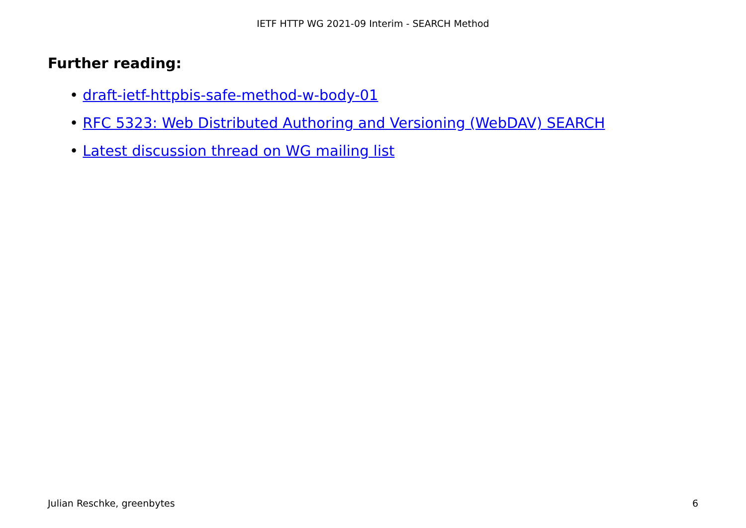IETF HTTP WG 2021-09 Interim - SEARCH Method
Further reading:
• draft-ietf-httpbis-safe-method-w-body-01
• RFC 5323: Web Distributed Authoring and Versioning (WebDAV) SEARCH
• Latest discussion thread on WG mailing list
Julian Reschke, greenbytes 6